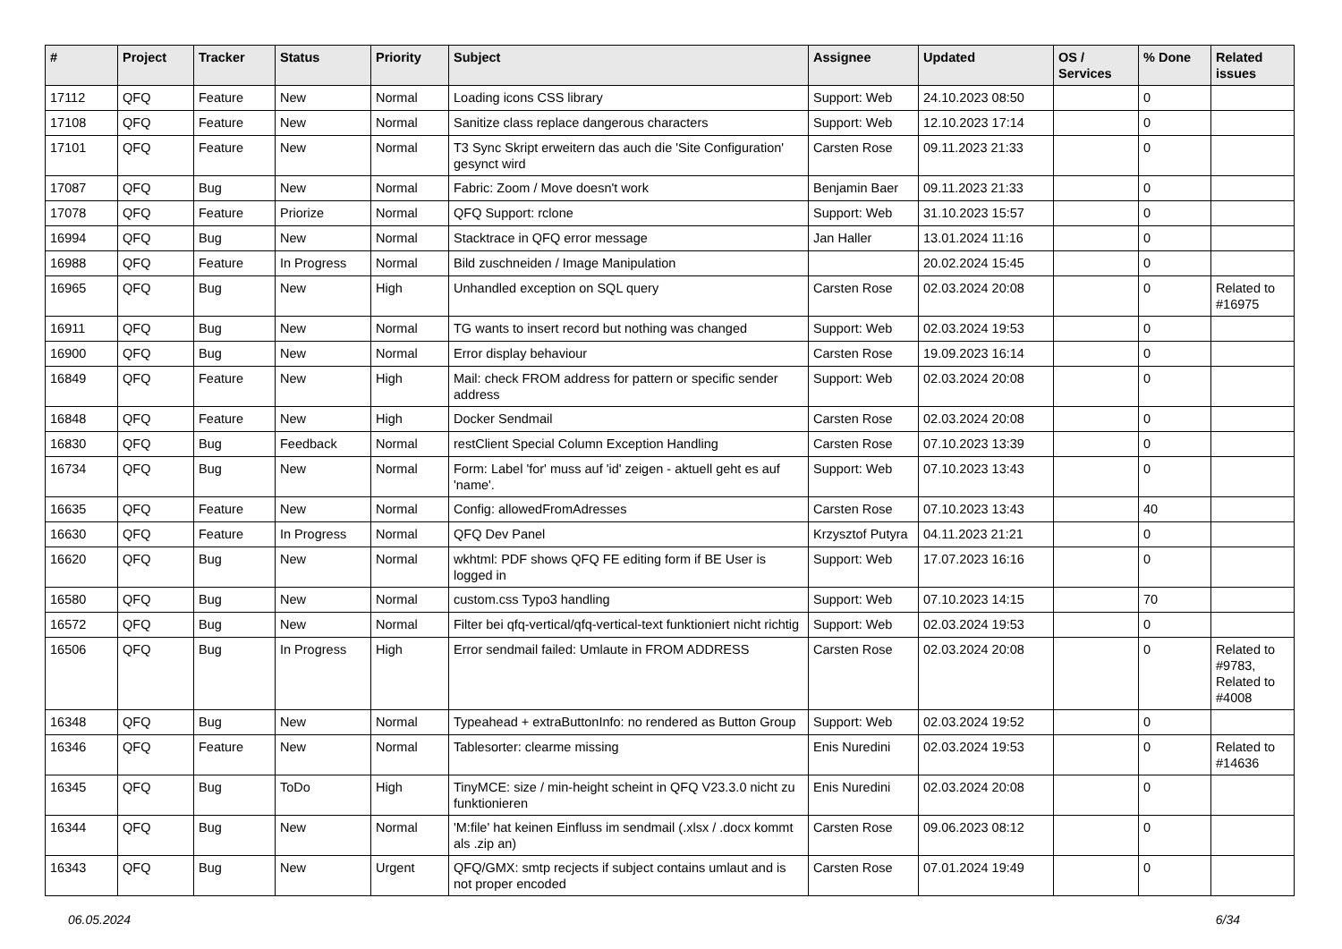| # | Project | Tracker | Status | Priority | Subject | Assignee | Updated | OS / Services | % Done | Related issues |
| --- | --- | --- | --- | --- | --- | --- | --- | --- | --- | --- |
| 17112 | QFQ | Feature | New | Normal | Loading icons CSS library | Support: Web | 24.10.2023 08:50 | | 0 | |
| 17108 | QFQ | Feature | New | Normal | Sanitize class replace dangerous characters | Support: Web | 12.10.2023 17:14 | | 0 | |
| 17101 | QFQ | Feature | New | Normal | T3 Sync Skript erweitern das auch die 'Site Configuration' gesynct wird | Carsten Rose | 09.11.2023 21:33 | | 0 | |
| 17087 | QFQ | Bug | New | Normal | Fabric: Zoom / Move doesn't work | Benjamin Baer | 09.11.2023 21:33 | | 0 | |
| 17078 | QFQ | Feature | Priorize | Normal | QFQ Support: rclone | Support: Web | 31.10.2023 15:57 | | 0 | |
| 16994 | QFQ | Bug | New | Normal | Stacktrace in QFQ error message | Jan Haller | 13.01.2024 11:16 | | 0 | |
| 16988 | QFQ | Feature | In Progress | Normal | Bild zuschneiden / Image Manipulation | | 20.02.2024 15:45 | | 0 | |
| 16965 | QFQ | Bug | New | High | Unhandled exception on SQL query | Carsten Rose | 02.03.2024 20:08 | | 0 | Related to #16975 |
| 16911 | QFQ | Bug | New | Normal | TG wants to insert record but nothing was changed | Support: Web | 02.03.2024 19:53 | | 0 | |
| 16900 | QFQ | Bug | New | Normal | Error display behaviour | Carsten Rose | 19.09.2023 16:14 | | 0 | |
| 16849 | QFQ | Feature | New | High | Mail: check FROM address for pattern or specific sender address | Support: Web | 02.03.2024 20:08 | | 0 | |
| 16848 | QFQ | Feature | New | High | Docker Sendmail | Carsten Rose | 02.03.2024 20:08 | | 0 | |
| 16830 | QFQ | Bug | Feedback | Normal | restClient Special Column Exception Handling | Carsten Rose | 07.10.2023 13:39 | | 0 | |
| 16734 | QFQ | Bug | New | Normal | Form: Label 'for' muss auf 'id' zeigen - aktuell geht es auf 'name'. | Support: Web | 07.10.2023 13:43 | | 0 | |
| 16635 | QFQ | Feature | New | Normal | Config: allowedFromAdresses | Carsten Rose | 07.10.2023 13:43 | | 40 | |
| 16630 | QFQ | Feature | In Progress | Normal | QFQ Dev Panel | Krzysztof Putyra | 04.11.2023 21:21 | | 0 | |
| 16620 | QFQ | Bug | New | Normal | wkhtml: PDF shows QFQ FE editing form if BE User is logged in | Support: Web | 17.07.2023 16:16 | | 0 | |
| 16580 | QFQ | Bug | New | Normal | custom.css Typo3 handling | Support: Web | 07.10.2023 14:15 | | 70 | |
| 16572 | QFQ | Bug | New | Normal | Filter bei qfq-vertical/qfq-vertical-text funktioniert nicht richtig | Support: Web | 02.03.2024 19:53 | | 0 | |
| 16506 | QFQ | Bug | In Progress | High | Error sendmail failed: Umlaute in FROM ADDRESS | Carsten Rose | 02.03.2024 20:08 | | 0 | Related to #9783, Related to #4008 |
| 16348 | QFQ | Bug | New | Normal | Typeahead + extraButtonInfo: no rendered as Button Group | Support: Web | 02.03.2024 19:52 | | 0 | |
| 16346 | QFQ | Feature | New | Normal | Tablesorter: clearme missing | Enis Nuredini | 02.03.2024 19:53 | | 0 | Related to #14636 |
| 16345 | QFQ | Bug | ToDo | High | TinyMCE: size / min-height scheint in QFQ V23.3.0 nicht zu funktionieren | Enis Nuredini | 02.03.2024 20:08 | | 0 | |
| 16344 | QFQ | Bug | New | Normal | 'M:file' hat keinen Einfluss im sendmail (.xlsx / .docx kommt als .zip an) | Carsten Rose | 09.06.2023 08:12 | | 0 | |
| 16343 | QFQ | Bug | New | Urgent | QFQ/GMX: smtp recjects if subject contains umlaut and is not proper encoded | Carsten Rose | 07.01.2024 19:49 | | 0 | |
06.05.2024 6/34